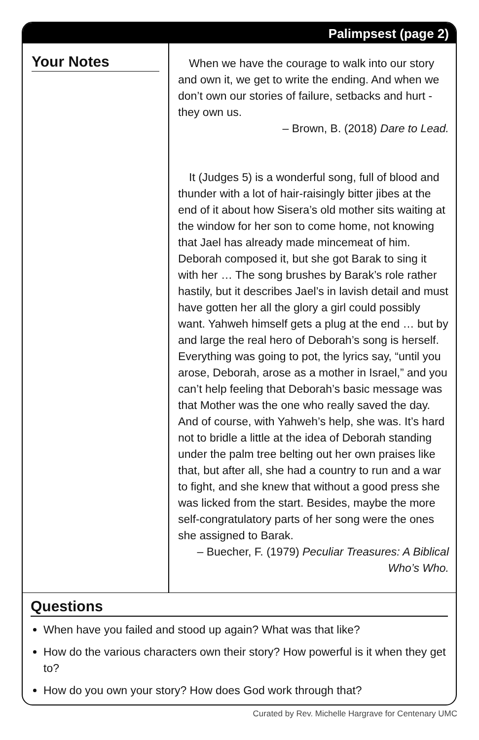Palimpsest (page 2)
Your Notes
When we have the courage to walk into our story and own it, we get to write the ending. And when we don’t own our stories of failure, setbacks and hurt - they own us.
– Brown, B. (2018) Dare to Lead.
It (Judges 5) is a wonderful song, full of blood and thunder with a lot of hair-raisingly bitter jibes at the end of it about how Sisera’s old mother sits waiting at the window for her son to come home, not knowing that Jael has already made mincemeat of him. Deborah composed it, but she got Barak to sing it with her … The song brushes by Barak’s role rather hastily, but it describes Jael’s in lavish detail and must have gotten her all the glory a girl could possibly want. Yahweh himself gets a plug at the end … but by and large the real hero of Deborah’s song is herself. Everything was going to pot, the lyrics say, “until you arose, Deborah, arose as a mother in Israel,” and you can’t help feeling that Deborah’s basic message was that Mother was the one who really saved the day. And of course, with Yahweh’s help, she was. It’s hard not to bridle a little at the idea of Deborah standing under the palm tree belting out her own praises like that, but after all, she had a country to run and a war to fight, and she knew that without a good press she was licked from the start. Besides, maybe the more self-congratulatory parts of her song were the ones she assigned to Barak.
– Buecher, F. (1979) Peculiar Treasures: A Biblical Who’s Who.
Questions
When have you failed and stood up again? What was that like?
How do the various characters own their story? How powerful is it when they get to?
How do you own your story? How does God work through that?
Curated by Rev. Michelle Hargrave for Centenary UMC